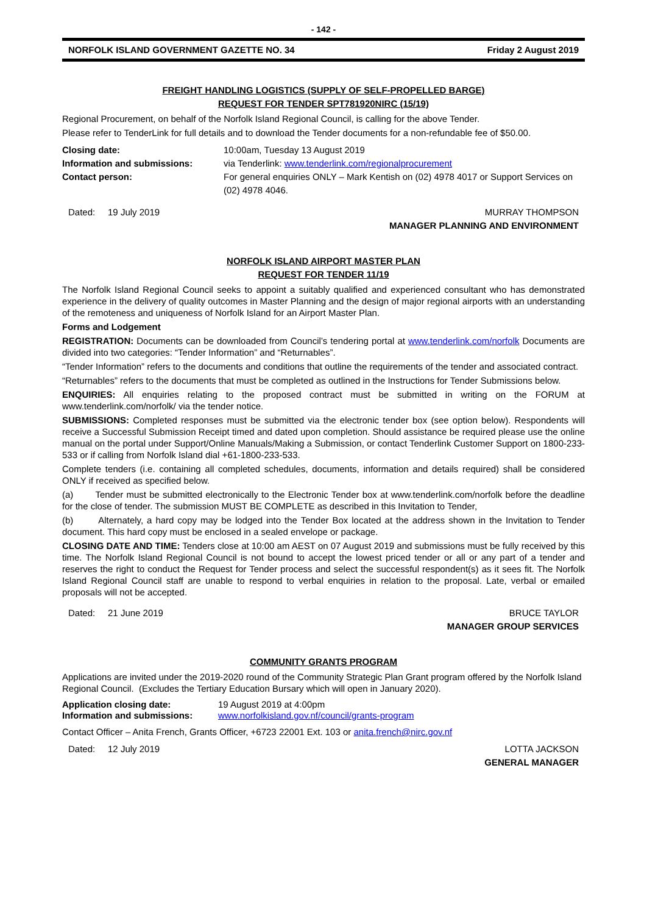- 142 -
NORFOLK ISLAND GOVERNMENT GAZETTE NO. 34 Friday 2 August 2019
FREIGHT HANDLING LOGISTICS (SUPPLY OF SELF-PROPELLED BARGE)
REQUEST FOR TENDER SPT781920NIRC (15/19)
Regional Procurement, on behalf of the Norfolk Island Regional Council, is calling for the above Tender.
Please refer to TenderLink for full details and to download the Tender documents for a non-refundable fee of $50.00.
Closing date: 10:00am, Tuesday 13 August 2019 Information and submissions: via Tenderlink: www.tenderlink.com/regionalprocurement Contact person: For general enquiries ONLY – Mark Kentish on (02) 4978 4017 or Support Services on (02) 4978 4046.
Dated: 19 July 2019 MURRAY THOMPSON
MANAGER PLANNING AND ENVIRONMENT
NORFOLK ISLAND AIRPORT MASTER PLAN
REQUEST FOR TENDER 11/19
The Norfolk Island Regional Council seeks to appoint a suitably qualified and experienced consultant who has demonstrated experience in the delivery of quality outcomes in Master Planning and the design of major regional airports with an understanding of the remoteness and uniqueness of Norfolk Island for an Airport Master Plan.
Forms and Lodgement
REGISTRATION: Documents can be downloaded from Council’s tendering portal at www.tenderlink.com/norfolk Documents are divided into two categories: “Tender Information” and “Returnables”.
“Tender Information” refers to the documents and conditions that outline the requirements of the tender and associated contract.
“Returnables” refers to the documents that must be completed as outlined in the Instructions for Tender Submissions below.
ENQUIRIES: All enquiries relating to the proposed contract must be submitted in writing on the FORUM at www.tenderlink.com/norfolk/ via the tender notice.
SUBMISSIONS: Completed responses must be submitted via the electronic tender box (see option below). Respondents will receive a Successful Submission Receipt timed and dated upon completion. Should assistance be required please use the online manual on the portal under Support/Online Manuals/Making a Submission, or contact Tenderlink Customer Support on 1800-233-533 or if calling from Norfolk Island dial +61-1800-233-533.
Complete tenders (i.e. containing all completed schedules, documents, information and details required) shall be considered ONLY if received as specified below.
(a) Tender must be submitted electronically to the Electronic Tender box at www.tenderlink.com/norfolk before the deadline for the close of tender. The submission MUST BE COMPLETE as described in this Invitation to Tender,
(b) Alternately, a hard copy may be lodged into the Tender Box located at the address shown in the Invitation to Tender document. This hard copy must be enclosed in a sealed envelope or package.
CLOSING DATE AND TIME: Tenders close at 10:00 am AEST on 07 August 2019 and submissions must be fully received by this time. The Norfolk Island Regional Council is not bound to accept the lowest priced tender or all or any part of a tender and reserves the right to conduct the Request for Tender process and select the successful respondent(s) as it sees fit. The Norfolk Island Regional Council staff are unable to respond to verbal enquiries in relation to the proposal. Late, verbal or emailed proposals will not be accepted.
Dated: 21 June 2019 BRUCE TAYLOR
MANAGER GROUP SERVICES
COMMUNITY GRANTS PROGRAM
Applications are invited under the 2019-2020 round of the Community Strategic Plan Grant program offered by the Norfolk Island Regional Council. (Excludes the Tertiary Education Bursary which will open in January 2020).
Application closing date: 19 August 2019 at 4:00pm Information and submissions: www.norfolkisland.gov.nf/council/grants-program
Contact Officer – Anita French, Grants Officer, +6723 22001 Ext. 103 or anita.french@nirc.gov.nf
Dated: 12 July 2019 LOTTA JACKSON
GENERAL MANAGER